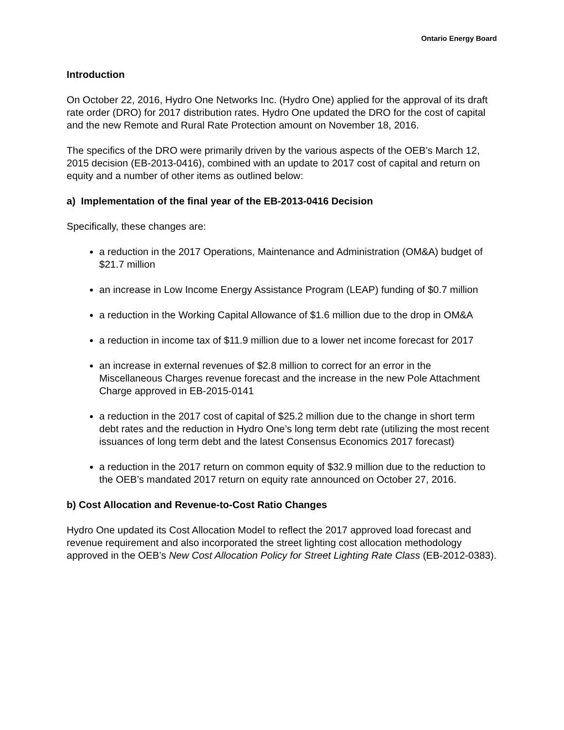Ontario Energy Board
Introduction
On October 22, 2016, Hydro One Networks Inc. (Hydro One) applied for the approval of its draft rate order (DRO) for 2017 distribution rates. Hydro One updated the DRO for the cost of capital and the new Remote and Rural Rate Protection amount on November 18, 2016.
The specifics of the DRO were primarily driven by the various aspects of the OEB’s March 12, 2015 decision (EB-2013-0416), combined with an update to 2017 cost of capital and return on equity and a number of other items as outlined below:
a) Implementation of the final year of the EB-2013-0416 Decision
Specifically, these changes are:
a reduction in the 2017 Operations, Maintenance and Administration (OM&A) budget of $21.7 million
an increase in Low Income Energy Assistance Program (LEAP) funding of $0.7 million
a reduction in the Working Capital Allowance of $1.6 million due to the drop in OM&A
a reduction in income tax of $11.9 million due to a lower net income forecast for 2017
an increase in external revenues of $2.8 million to correct for an error in the Miscellaneous Charges revenue forecast and the increase in the new Pole Attachment Charge approved in EB-2015-0141
a reduction in the 2017 cost of capital of $25.2 million due to the change in short term debt rates and the reduction in Hydro One’s long term debt rate (utilizing the most recent issuances of long term debt and the latest Consensus Economics 2017 forecast)
a reduction in the 2017 return on common equity of $32.9 million due to the reduction to the OEB’s mandated 2017 return on equity rate announced on October 27, 2016.
b) Cost Allocation and Revenue-to-Cost Ratio Changes
Hydro One updated its Cost Allocation Model to reflect the 2017 approved load forecast and revenue requirement and also incorporated the street lighting cost allocation methodology approved in the OEB’s New Cost Allocation Policy for Street Lighting Rate Class (EB-2012-0383).